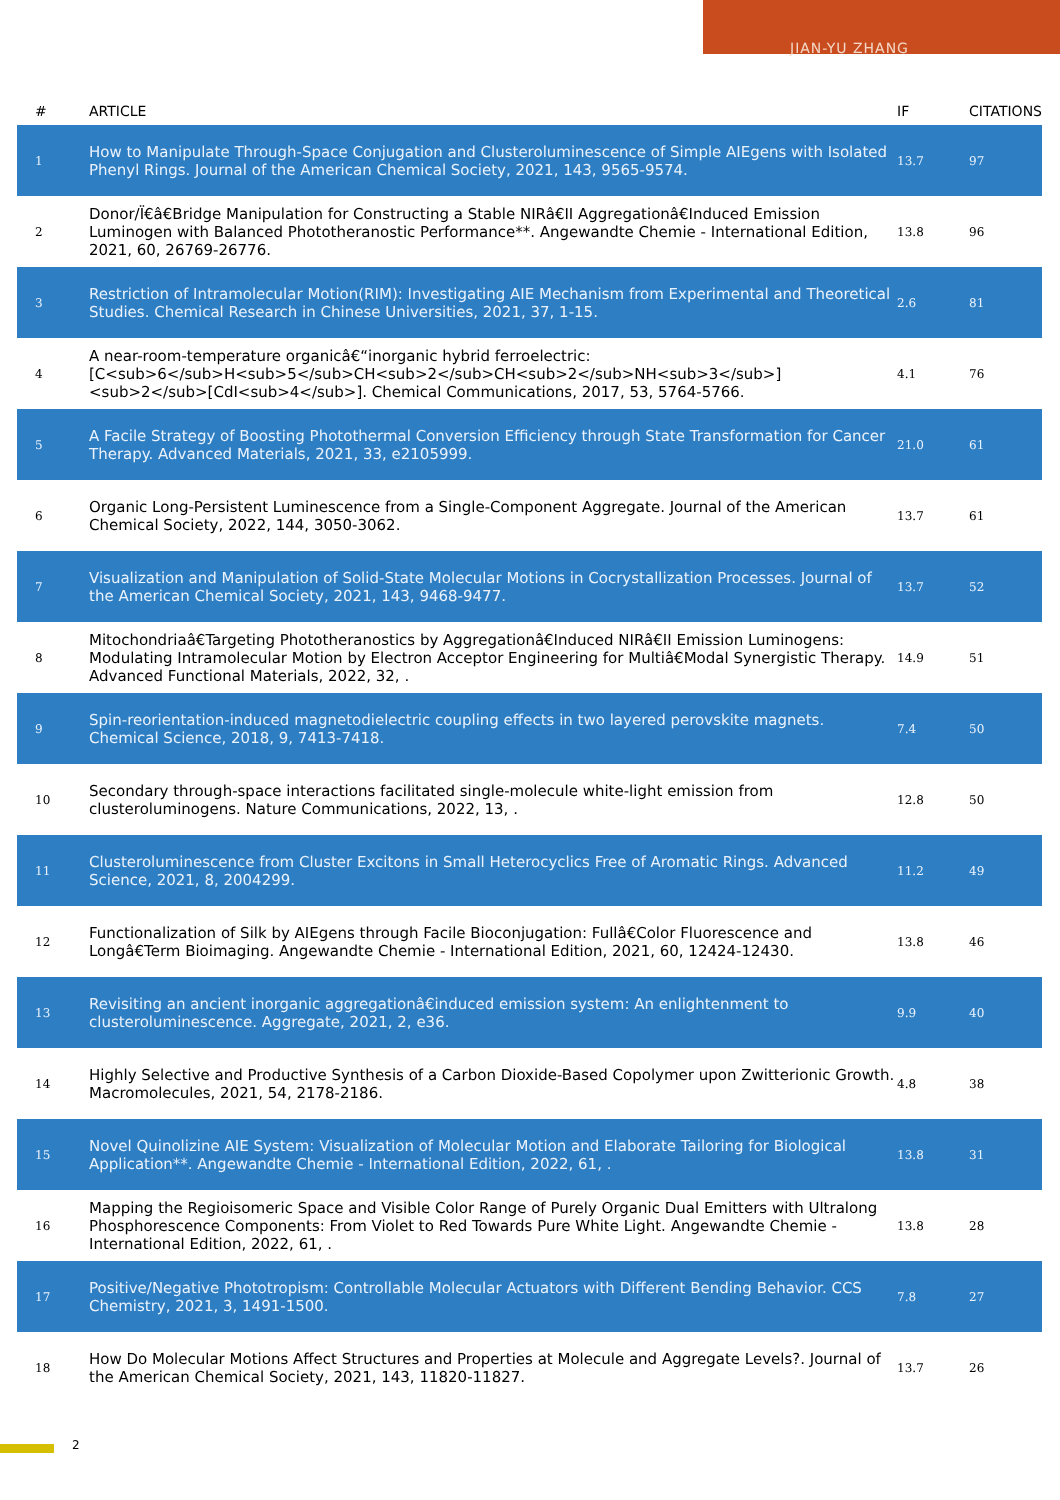JIAN-YU ZHANG
| # | ARTICLE | IF | CITATIONS |
| --- | --- | --- | --- |
| 1 | How to Manipulate Through-Space Conjugation and Clusteroluminescence of Simple AIEgens with Isolated Phenyl Rings. Journal of the American Chemical Society, 2021, 143, 9565-9574. | 13.7 | 97 |
| 2 | Donor/Ï€â€Bridge Manipulation for Constructing a Stable NIRâ€II Aggregationâ€Induced Emission Luminogen with Balanced Phototheranostic Performance**. Angewandte Chemie - International Edition, 2021, 60, 26769-26776. | 13.8 | 96 |
| 3 | Restriction of Intramolecular Motion(RIM): Investigating AIE Mechanism from Experimental and Theoretical Studies. Chemical Research in Chinese Universities, 2021, 37, 1-15. | 2.6 | 81 |
| 4 | A near-room-temperature organicâ€“inorganic hybrid ferroelectric: [C<sub>6</sub>H<sub>5</sub>CH<sub>2</sub>CH<sub>2</sub>NH<sub>3</sub>]<sub>2</sub>[CdI<sub>4</sub>]. Chemical Communications, 2017, 53, 5764-5766. | 4.1 | 76 |
| 5 | A Facile Strategy of Boosting Photothermal Conversion Efficiency through State Transformation for Cancer Therapy. Advanced Materials, 2021, 33, e2105999. | 21.0 | 61 |
| 6 | Organic Long-Persistent Luminescence from a Single-Component Aggregate. Journal of the American Chemical Society, 2022, 144, 3050-3062. | 13.7 | 61 |
| 7 | Visualization and Manipulation of Solid-State Molecular Motions in Cocrystallization Processes. Journal of the American Chemical Society, 2021, 143, 9468-9477. | 13.7 | 52 |
| 8 | Mitochondriaâ€Targeting Phototheranostics by Aggregationâ€Induced NIRâ€II Emission Luminogens: Modulating Intramolecular Motion by Electron Acceptor Engineering for Multiâ€Modal Synergistic Therapy. Advanced Functional Materials, 2022, 32, . | 14.9 | 51 |
| 9 | Spin-reorientation-induced magnetodielectric coupling effects in two layered perovskite magnets. Chemical Science, 2018, 9, 7413-7418. | 7.4 | 50 |
| 10 | Secondary through-space interactions facilitated single-molecule white-light emission from clusteroluminogens. Nature Communications, 2022, 13, . | 12.8 | 50 |
| 11 | Clusteroluminescence from Cluster Excitons in Small Heterocyclics Free of Aromatic Rings. Advanced Science, 2021, 8, 2004299. | 11.2 | 49 |
| 12 | Functionalization of Silk by AIEgens through Facile Bioconjugation: Fullâ€Color Fluorescence and Longâ€Term Bioimaging. Angewandte Chemie - International Edition, 2021, 60, 12424-12430. | 13.8 | 46 |
| 13 | Revisiting an ancient inorganic aggregationâ€induced emission system: An enlightenment to clusteroluminescence. Aggregate, 2021, 2, e36. | 9.9 | 40 |
| 14 | Highly Selective and Productive Synthesis of a Carbon Dioxide-Based Copolymer upon Zwitterionic Growth. Macromolecules, 2021, 54, 2178-2186. | 4.8 | 38 |
| 15 | Novel Quinolizine AIE System: Visualization of Molecular Motion and Elaborate Tailoring for Biological Application**. Angewandte Chemie - International Edition, 2022, 61, . | 13.8 | 31 |
| 16 | Mapping the Regioisomeric Space and Visible Color Range of Purely Organic Dual Emitters with Ultralong Phosphorescence Components: From Violet to Red Towards Pure White Light. Angewandte Chemie - International Edition, 2022, 61, . | 13.8 | 28 |
| 17 | Positive/Negative Phototropism: Controllable Molecular Actuators with Different Bending Behavior. CCS Chemistry, 2021, 3, 1491-1500. | 7.8 | 27 |
| 18 | How Do Molecular Motions Affect Structures and Properties at Molecule and Aggregate Levels?. Journal of the American Chemical Society, 2021, 143, 11820-11827. | 13.7 | 26 |
2